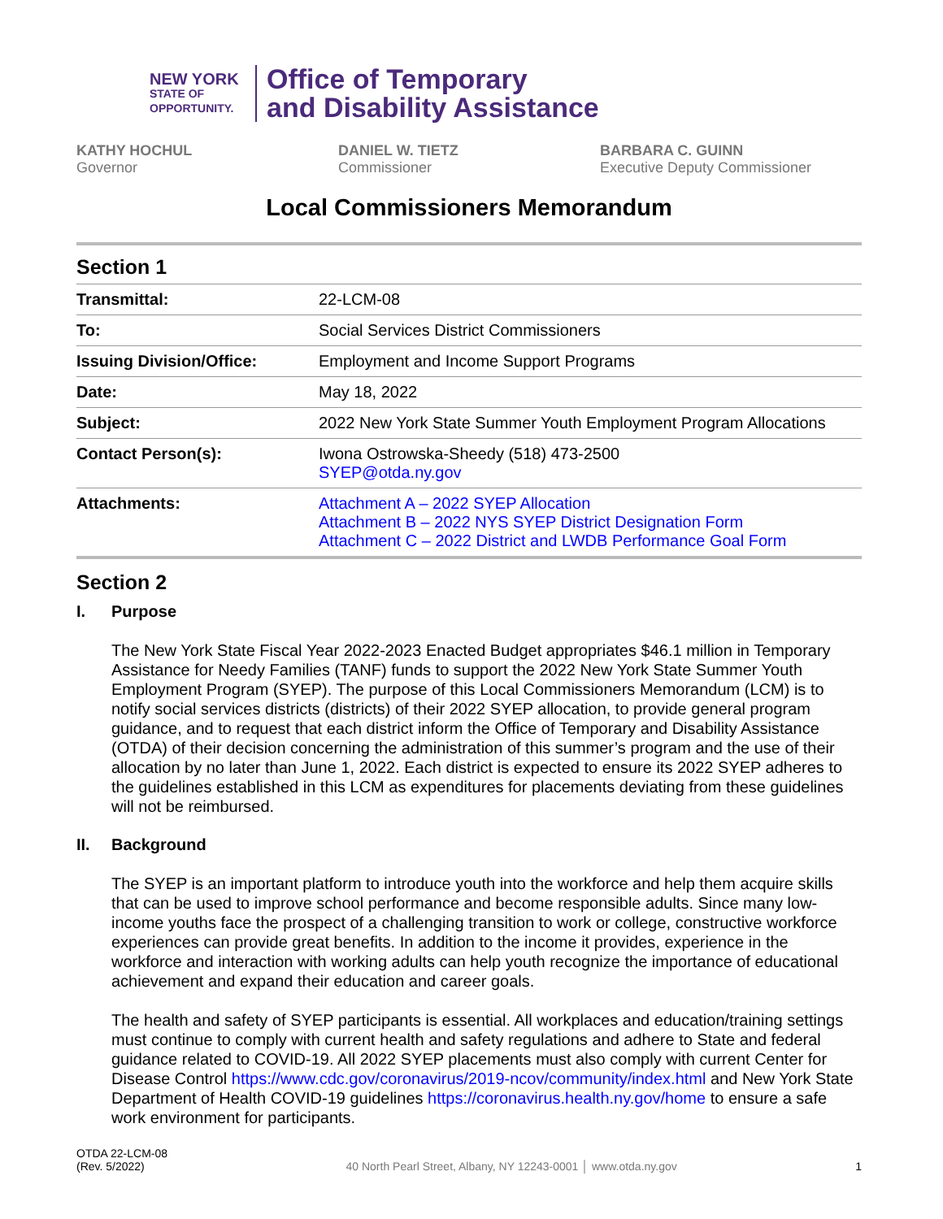NEW YORK
STATE OF
OPPORTUNITY.
Office of Temporary
and Disability Assistance
KATHY HOCHUL
Governor
DANIEL W. TIETZ
Commissioner
BARBARA C. GUINN
Executive Deputy Commissioner
Local Commissioners Memorandum
Section 1
| Transmittal: | 22-LCM-08 |
| To: | Social Services District Commissioners |
| Issuing Division/Office: | Employment and Income Support Programs |
| Date: | May 18, 2022 |
| Subject: | 2022 New York State Summer Youth Employment Program Allocations |
| Contact Person(s): | Iwona Ostrowska-Sheedy (518) 473-2500 SYEP@otda.ny.gov |
| Attachments: | Attachment A – 2022 SYEP Allocation Attachment B – 2022 NYS SYEP District Designation Form Attachment C – 2022 District and LWDB Performance Goal Form |
Section 2
I. Purpose
The New York State Fiscal Year 2022-2023 Enacted Budget appropriates $46.1 million in Temporary Assistance for Needy Families (TANF) funds to support the 2022 New York State Summer Youth Employment Program (SYEP). The purpose of this Local Commissioners Memorandum (LCM) is to notify social services districts (districts) of their 2022 SYEP allocation, to provide general program guidance, and to request that each district inform the Office of Temporary and Disability Assistance (OTDA) of their decision concerning the administration of this summer’s program and the use of their allocation by no later than June 1, 2022. Each district is expected to ensure its 2022 SYEP adheres to the guidelines established in this LCM as expenditures for placements deviating from these guidelines will not be reimbursed.
II. Background
The SYEP is an important platform to introduce youth into the workforce and help them acquire skills that can be used to improve school performance and become responsible adults. Since many low-income youths face the prospect of a challenging transition to work or college, constructive workforce experiences can provide great benefits. In addition to the income it provides, experience in the workforce and interaction with working adults can help youth recognize the importance of educational achievement and expand their education and career goals.
The health and safety of SYEP participants is essential. All workplaces and education/training settings must continue to comply with current health and safety regulations and adhere to State and federal guidance related to COVID-19. All 2022 SYEP placements must also comply with current Center for Disease Control https://www.cdc.gov/coronavirus/2019-ncov/community/index.html and New York State Department of Health COVID-19 guidelines https://coronavirus.health.ny.gov/home to ensure a safe work environment for participants.
OTDA 22-LCM-08
(Rev. 5/2022)
40 North Pearl Street, Albany, NY 12243-0001 │ www.otda.ny.gov
1